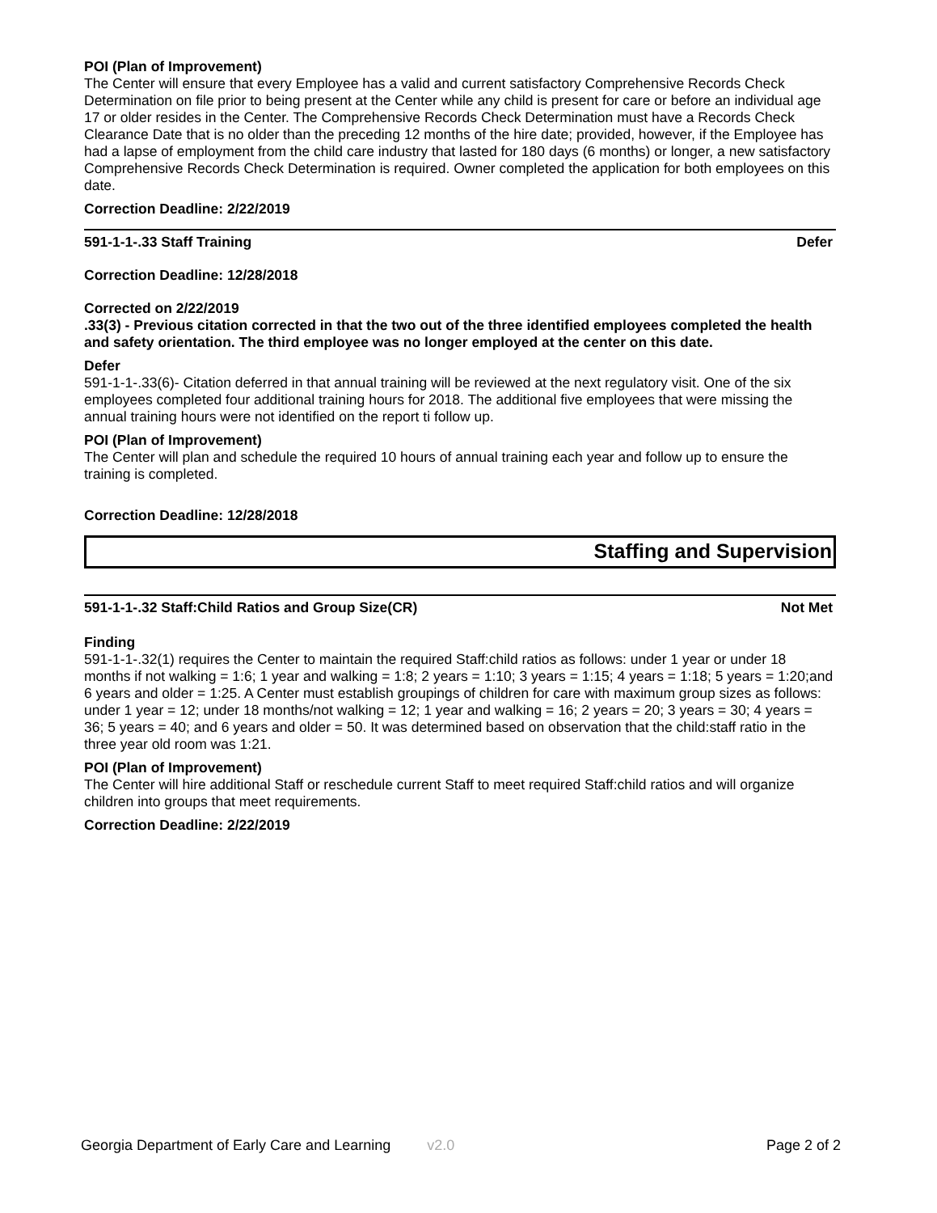POI (Plan of Improvement)
The Center will ensure that every Employee has a valid and current satisfactory Comprehensive Records Check Determination on file prior to being present at the Center while any child is present for care or before an individual age 17 or older resides in the Center. The Comprehensive Records Check Determination must have a Records Check Clearance Date that is no older than the preceding 12 months of the hire date; provided, however, if the Employee has had a lapse of employment from the child care industry that lasted for 180 days (6 months) or longer, a new satisfactory Comprehensive Records Check Determination is required. Owner completed the application for both employees on this date.
Correction Deadline: 2/22/2019
591-1-1-.33 Staff Training Defer
Correction Deadline: 12/28/2018
Corrected on 2/22/2019
.33(3) - Previous citation corrected in that the two out of the three identified employees completed the health and safety orientation. The third employee was no longer employed at the center on this date.
Defer
591-1-1-.33(6)- Citation deferred in that annual training will be reviewed at the next regulatory visit. One of the six employees completed four additional training hours for 2018. The additional five employees that were missing the annual training hours were not identified on the report ti follow up.
POI (Plan of Improvement)
The Center will plan and schedule the required 10 hours of annual training each year and follow up to ensure the training is completed.
Correction Deadline: 12/28/2018
Staffing and Supervision
591-1-1-.32 Staff:Child Ratios and Group Size(CR) Not Met
Finding
591-1-1-.32(1) requires the Center to maintain the required Staff:child ratios as follows: under 1 year or under 18 months if not walking = 1:6; 1 year and walking = 1:8; 2 years = 1:10; 3 years = 1:15; 4 years = 1:18; 5 years = 1:20;and 6 years and older = 1:25. A Center must establish groupings of children for care with maximum group sizes as follows: under 1 year = 12; under 18 months/not walking = 12; 1 year and walking = 16; 2 years = 20; 3 years = 30; 4 years = 36; 5 years = 40; and 6 years and older = 50. It was determined based on observation that the child:staff ratio in the three year old room was 1:21.
POI (Plan of Improvement)
The Center will hire additional Staff or reschedule current Staff to meet required Staff:child ratios and will organize children into groups that meet requirements.
Correction Deadline: 2/22/2019
Georgia Department of Early Care and Learning v2.0 Page 2 of 2